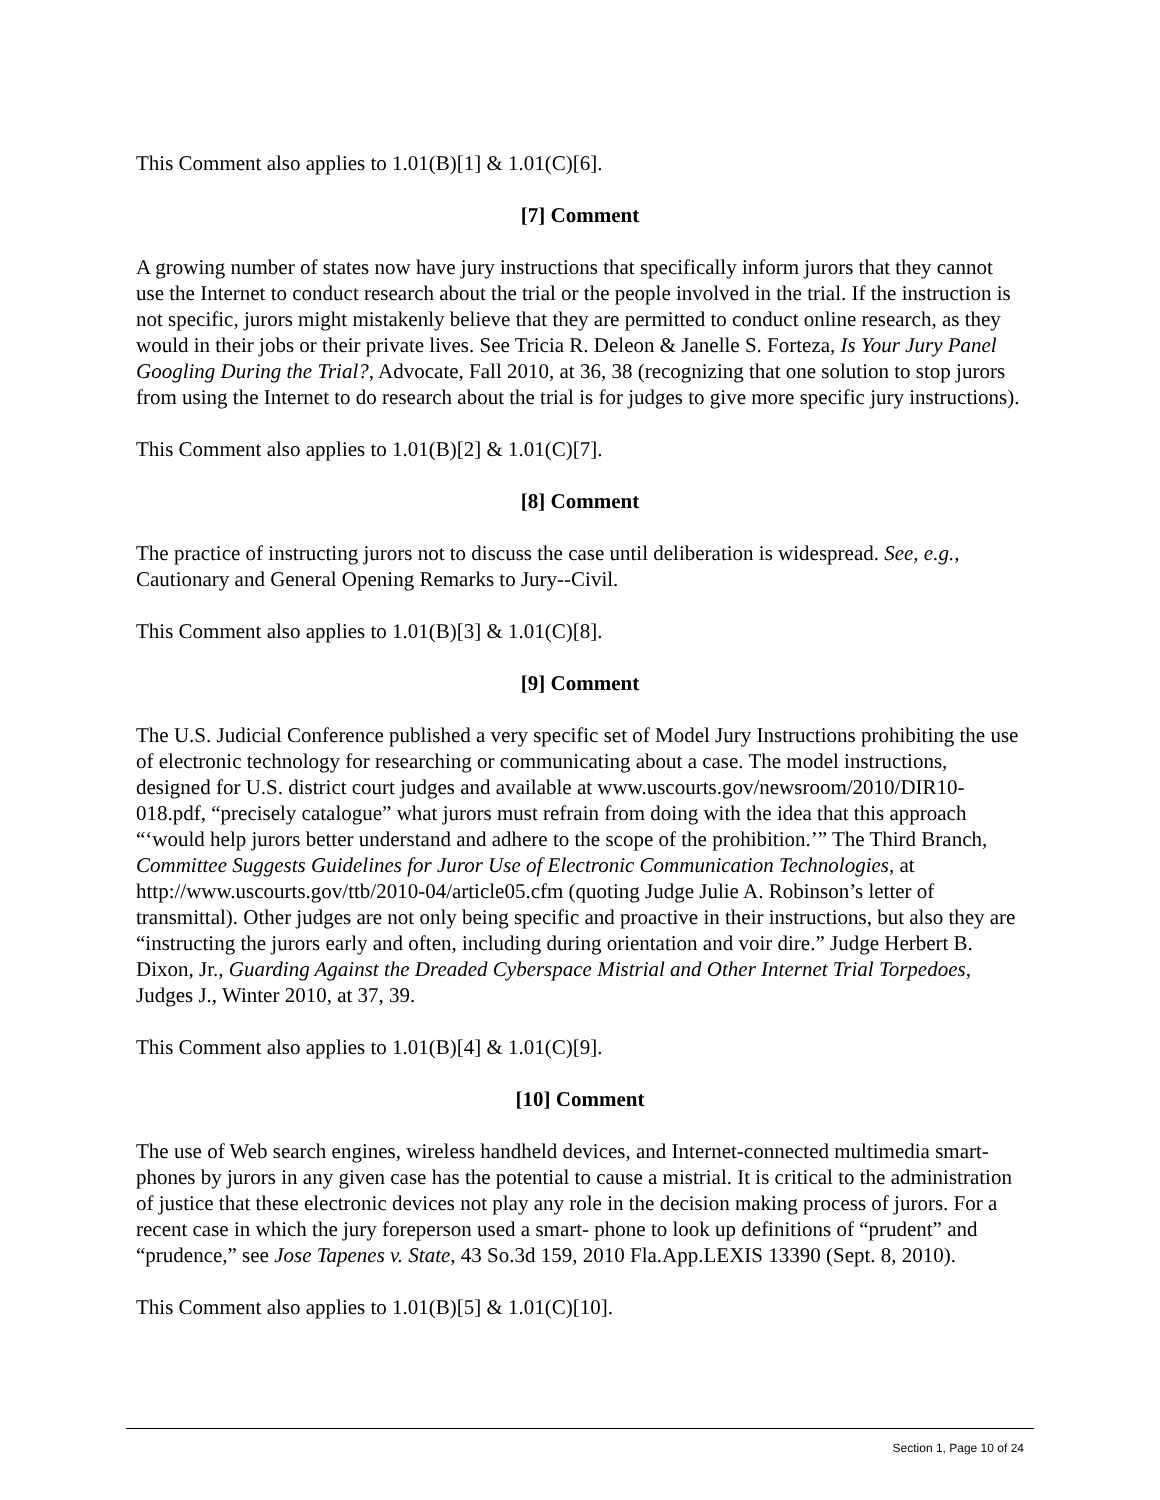This Comment also applies to 1.01(B)[1] & 1.01(C)[6].
[7] Comment
A growing number of states now have jury instructions that specifically inform jurors that they cannot use the Internet to conduct research about the trial or the people involved in the trial. If the instruction is not specific, jurors might mistakenly believe that they are permitted to conduct online research, as they would in their jobs or their private lives. See Tricia R. Deleon & Janelle S. Forteza, Is Your Jury Panel Googling During the Trial?, Advocate, Fall 2010, at 36, 38 (recognizing that one solution to stop jurors from using the Internet to do research about the trial is for judges to give more specific jury instructions).
This Comment also applies to 1.01(B)[2] & 1.01(C)[7].
[8] Comment
The practice of instructing jurors not to discuss the case until deliberation is widespread. See, e.g., Cautionary and General Opening Remarks to Jury--Civil.
This Comment also applies to 1.01(B)[3] & 1.01(C)[8].
[9] Comment
The U.S. Judicial Conference published a very specific set of Model Jury Instructions prohibiting the use of electronic technology for researching or communicating about a case. The model instructions, designed for U.S. district court judges and available at www.uscourts.gov/newsroom/2010/DIR10-018.pdf, “precisely catalogue” what jurors must refrain from doing with the idea that this approach “‘would help jurors better understand and adhere to the scope of the prohibition.’” The Third Branch, Committee Suggests Guidelines for Juror Use of Electronic Communication Technologies, at http://www.uscourts.gov/ttb/2010-04/article05.cfm (quoting Judge Julie A. Robinson’s letter of transmittal). Other judges are not only being specific and proactive in their instructions, but also they are “instructing the jurors early and often, including during orientation and voir dire.” Judge Herbert B. Dixon, Jr., Guarding Against the Dreaded Cyberspace Mistrial and Other Internet Trial Torpedoes, Judges J., Winter 2010, at 37, 39.
This Comment also applies to 1.01(B)[4] & 1.01(C)[9].
[10] Comment
The use of Web search engines, wireless handheld devices, and Internet-connected multimedia smart-phones by jurors in any given case has the potential to cause a mistrial. It is critical to the administration of justice that these electronic devices not play any role in the decision making process of jurors. For a recent case in which the jury foreperson used a smart- phone to look up definitions of “prudent” and “prudence,” see Jose Tapenes v. State, 43 So.3d 159, 2010 Fla.App.LEXIS 13390 (Sept. 8, 2010).
This Comment also applies to 1.01(B)[5] & 1.01(C)[10].
Section 1, Page 10 of 24